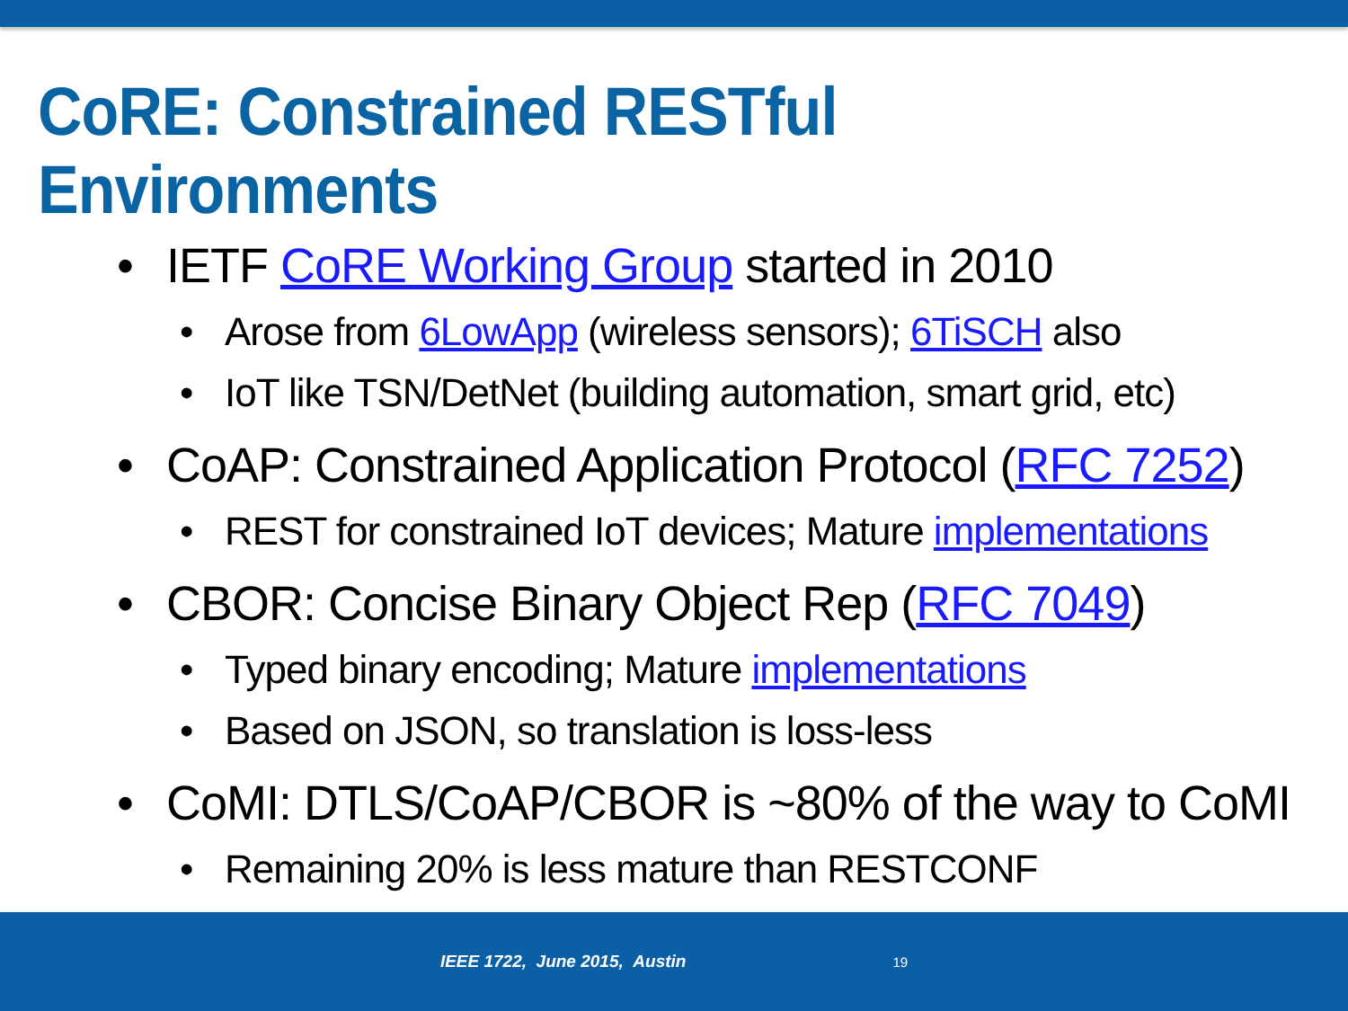CoRE: Constrained RESTful Environments
• IETF CoRE Working Group started in 2010
• Arose from 6LowApp (wireless sensors); 6TiSCH also
• IoT like TSN/DetNet (building automation, smart grid, etc)
• CoAP: Constrained Application Protocol (RFC 7252)
• REST for constrained IoT devices; Mature implementations
• CBOR: Concise Binary Object Rep (RFC 7049)
• Typed binary encoding; Mature implementations
• Based on JSON, so translation is loss-less
• CoMI: DTLS/CoAP/CBOR is ~80% of the way to CoMI
• Remaining 20% is less mature than RESTCONF
IEEE 1722, June 2015, Austin 19